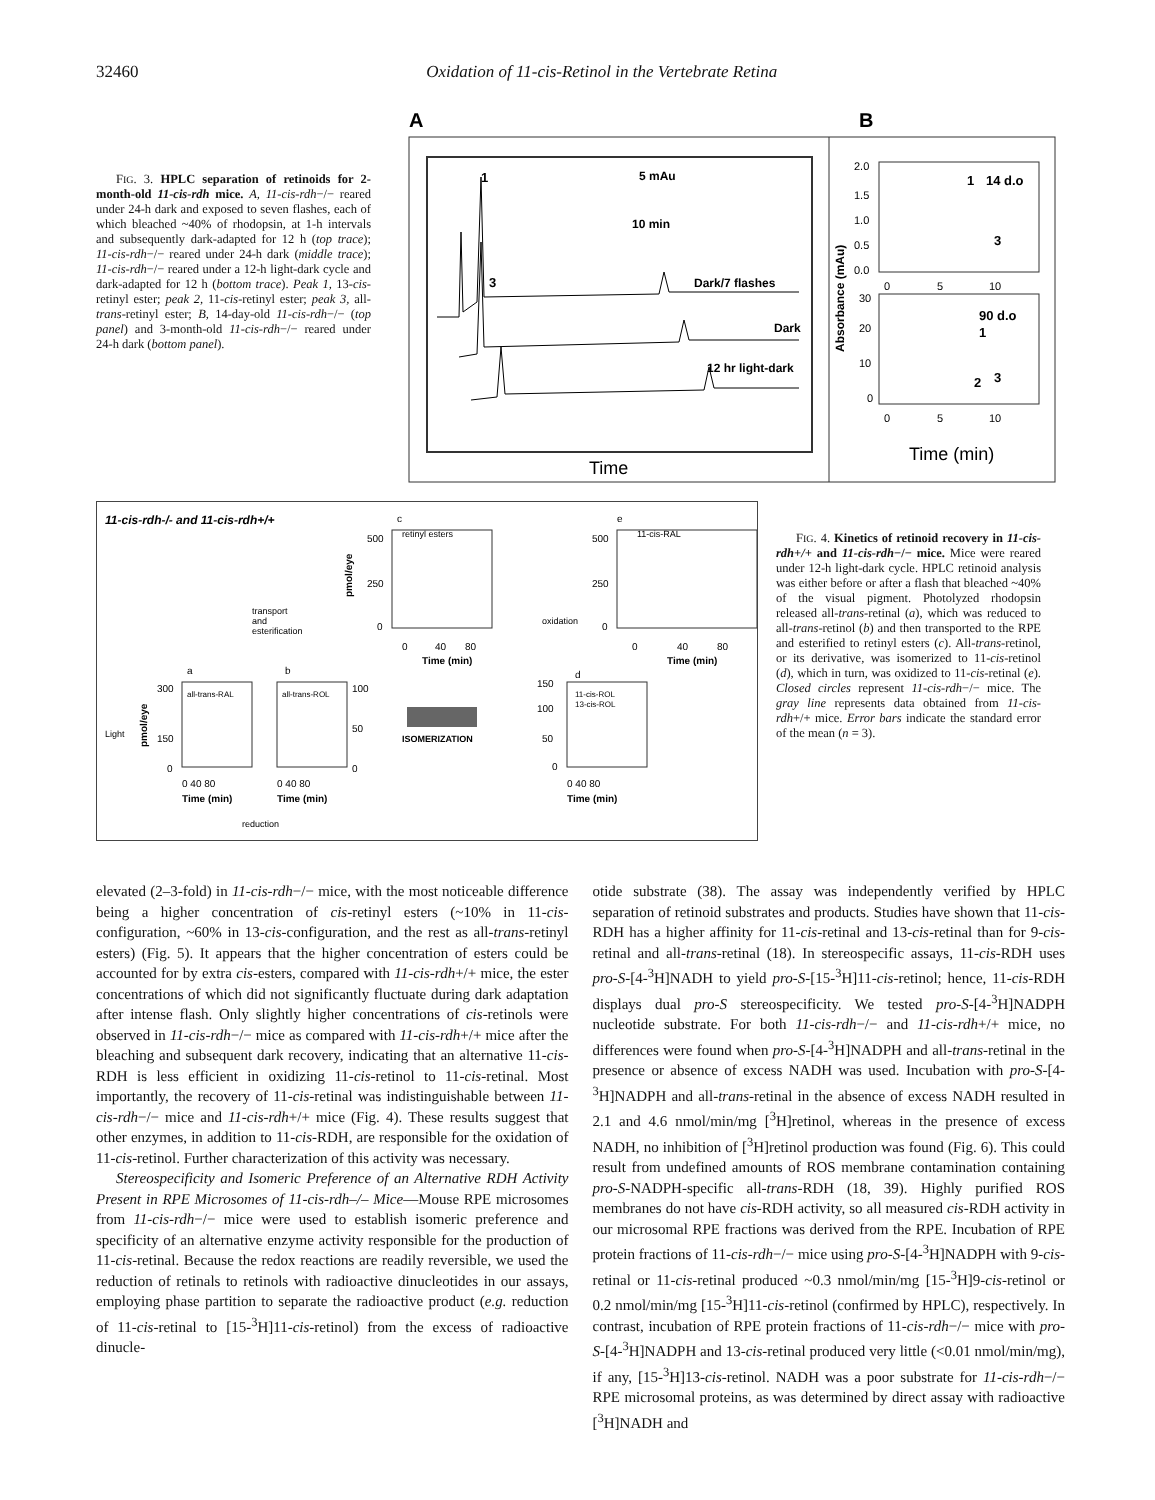32460 Oxidation of 11-cis-Retinol in the Vertebrate Retina
FIG. 3. HPLC separation of retinoids for 2-month-old 11-cis-rdh mice. A, 11-cis-rdh−/− reared under 24-h dark and exposed to seven flashes, each of which bleached ~40% of rhodopsin, at 1-h intervals and subsequently dark-adapted for 12 h (top trace); 11-cis-rdh−/− reared under 24-h dark (middle trace); 11-cis-rdh−/− reared under a 12-h light-dark cycle and dark-adapted for 12 h (bottom trace). Peak 1, 13-cis-retinyl ester; peak 2, 11-cis-retinyl ester; peak 3, all-trans-retinyl ester; B, 14-day-old 11-cis-rdh−/− (top panel) and 3-month-old 11-cis-rdh−/− reared under 24-h dark (bottom panel).
A
B
1
5 mAu
10 min
3
Dark/7 flashes
Dark
12 hr light-dark
Time
Absorbance (mAu)
2.0
1.5
1.0
0.5
0.0
0
5
10
1
14 d.o
3
30
20
10
0
0
5
10
90 d.o
1
2
3
Time (min)
11-cis-rdh-/- and 11-cis-rdh+/+
c
retinyl esters
500
250
0
pmol/eye
0
40
80
Time (min)
transport
and
esterification
e
11-cis-RAL
500
250
0
0
40
80
Time (min)
oxidation
300
150
0
Light
pmol/eye
all-trans-RAL
a
0 40 80
Time (min)
b
all-trans-ROL
100
50
0
0 40 80
Time (min)
reduction
ISOMERIZATION
d
11-cis-ROL
13-cis-ROL
150
100
50
0
0 40 80
Time (min)
FIG. 4. Kinetics of retinoid recovery in 11-cis-rdh+/+ and 11-cis-rdh−/− mice. Mice were reared under 12-h light-dark cycle. HPLC retinoid analysis was either before or after a flash that bleached ~40% of the visual pigment. Photolyzed rhodopsin released all-trans-retinal (a), which was reduced to all-trans-retinol (b) and then transported to the RPE and esterified to retinyl esters (c). All-trans-retinol, or its derivative, was isomerized to 11-cis-retinol (d), which in turn, was oxidized to 11-cis-retinal (e). Closed circles represent 11-cis-rdh−/− mice. The gray line represents data obtained from 11-cis-rdh+/+ mice. Error bars indicate the standard error of the mean (n = 3).
elevated (2–3-fold) in 11-cis-rdh−/− mice, with the most noticeable difference being a higher concentration of cis-retinyl esters (~10% in 11-cis-configuration, ~60% in 13-cis-configuration, and the rest as all-trans-retinyl esters) (Fig. 5). It appears that the higher concentration of esters could be accounted for by extra cis-esters, compared with 11-cis-rdh+/+ mice, the ester concentrations of which did not significantly fluctuate during dark adaptation after intense flash. Only slightly higher concentrations of cis-retinols were observed in 11-cis-rdh−/− mice as compared with 11-cis-rdh+/+ mice after the bleaching and subsequent dark recovery, indicating that an alternative 11-cis-RDH is less efficient in oxidizing 11-cis-retinol to 11-cis-retinal. Most importantly, the recovery of 11-cis-retinal was indistinguishable between 11-cis-rdh−/− mice and 11-cis-rdh+/+ mice (Fig. 4). These results suggest that other enzymes, in addition to 11-cis-RDH, are responsible for the oxidation of 11-cis-retinol. Further characterization of this activity was necessary.
Stereospecificity and Isomeric Preference of an Alternative RDH Activity Present in RPE Microsomes of 11-cis-rdh–/– Mice—Mouse RPE microsomes from 11-cis-rdh−/− mice were used to establish isomeric preference and specificity of an alternative enzyme activity responsible for the production of 11-cis-retinal. Because the redox reactions are readily reversible, we used the reduction of retinals to retinols with radioactive dinucleotides in our assays, employing phase partition to separate the radioactive product (e.g. reduction of 11-cis-retinal to [15-<sup>3</sup>H]11-cis-retinol) from the excess of radioactive dinucle-
otide substrate (38). The assay was independently verified by HPLC separation of retinoid substrates and products. Studies have shown that 11-cis-RDH has a higher affinity for 11-cis-retinal and 13-cis-retinal than for 9-cis-retinal and all-trans-retinal (18). In stereospecific assays, 11-cis-RDH uses pro-S-[4-<sup>3</sup>H]NADH to yield pro-S-[15-<sup>3</sup>H]11-cis-retinol; hence, 11-cis-RDH displays dual pro-S stereospecificity. We tested pro-S-[4-<sup>3</sup>H]NADPH nucleotide substrate. For both 11-cis-rdh−/− and 11-cis-rdh+/+ mice, no differences were found when pro-S-[4-<sup>3</sup>H]NADPH and all-trans-retinal in the presence or absence of excess NADH was used. Incubation with pro-S-[4-<sup>3</sup>H]NADPH and all-trans-retinal in the absence of excess NADH resulted in 2.1 and 4.6 nmol/min/mg [<sup>3</sup>H]retinol, whereas in the presence of excess NADH, no inhibition of [<sup>3</sup>H]retinol production was found (Fig. 6). This could result from undefined amounts of ROS membrane contamination containing pro-S-NADPH-specific all-trans-RDH (18, 39). Highly purified ROS membranes do not have cis-RDH activity, so all measured cis-RDH activity in our microsomal RPE fractions was derived from the RPE. Incubation of RPE protein fractions of 11-cis-rdh−/− mice using pro-S-[4-<sup>3</sup>H]NADPH with 9-cis-retinal or 11-cis-retinal produced ~0.3 nmol/min/mg [15-<sup>3</sup>H]9-cis-retinol or 0.2 nmol/min/mg [15-<sup>3</sup>H]11-cis-retinol (confirmed by HPLC), respectively. In contrast, incubation of RPE protein fractions of 11-cis-rdh−/− mice with pro-S-[4-<sup>3</sup>H]NADPH and 13-cis-retinal produced very little (<0.01 nmol/min/mg), if any, [15-<sup>3</sup>H]13-cis-retinol. NADH was a poor substrate for 11-cis-rdh−/− RPE microsomal proteins, as was determined by direct assay with radioactive [<sup>3</sup>H]NADH and